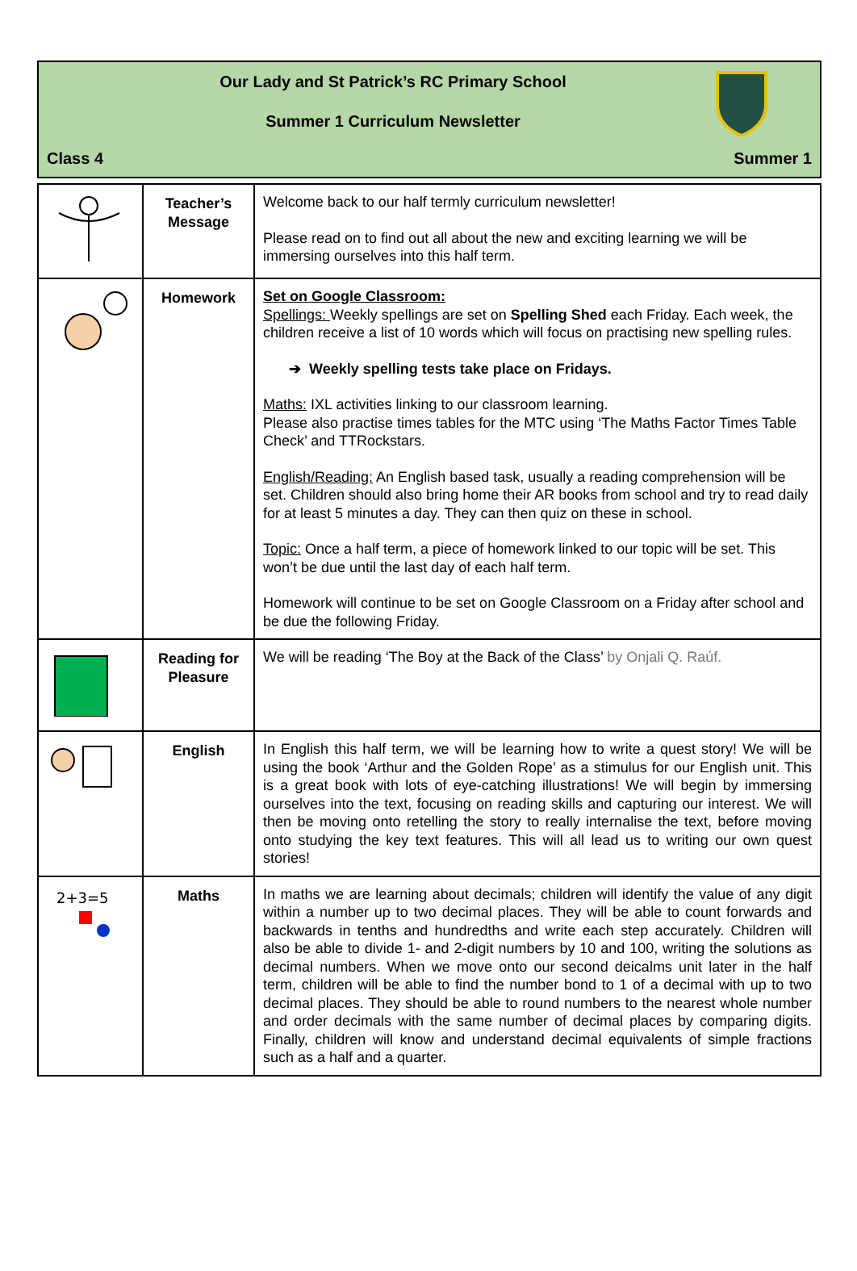Our Lady and St Patrick’s RC Primary School
Summer 1 Curriculum Newsletter
Class 4 Summer 1
| | Teacher’s Message | Welcome back to our half termly curriculum newsletter! Please read on to find out all about the new and exciting learning we will be immersing ourselves into this half term. |
| | Homework | Set on Google Classroom: Spellings: Weekly spellings are set on Spelling Shed each Friday. Each week, the children receive a list of 10 words which will focus on practising new spelling rules. ➔ Weekly spelling tests take place on Fridays. Maths: IXL activities linking to our classroom learning. Please also practise times tables for the MTC using ‘The Maths Factor Times Table Check’ and TTRockstars. English/Reading: An English based task, usually a reading comprehension will be set. Children should also bring home their AR books from school and try to read daily for at least 5 minutes a day. They can then quiz on these in school. Topic: Once a half term, a piece of homework linked to our topic will be set. This won’t be due until the last day of each half term. Homework will continue to be set on Google Classroom on a Friday after school and be due the following Friday. |
| | Reading for Pleasure | We will be reading ‘The Boy at the Back of the Class’ by Onjali Q. Raúf. |
| | English | In English this half term, we will be learning how to write a quest story! We will be using the book ‘Arthur and the Golden Rope’ as a stimulus for our English unit. This is a great book with lots of eye-catching illustrations! We will begin by immersing ourselves into the text, focusing on reading skills and capturing our interest. We will then be moving onto retelling the story to really internalise the text, before moving onto studying the key text features. This will all lead us to writing our own quest stories! |
| 2+3=5 | Maths | In maths we are learning about decimals; children will identify the value of any digit within a number up to two decimal places. They will be able to count forwards and backwards in tenths and hundredths and write each step accurately. Children will also be able to divide 1- and 2-digit numbers by 10 and 100, writing the solutions as decimal numbers. When we move onto our second deicalms unit later in the half term, children will be able to find the number bond to 1 of a decimal with up to two decimal places. They should be able to round numbers to the nearest whole number and order decimals with the same number of decimal places by comparing digits. Finally, children will know and understand decimal equivalents of simple fractions such as a half and a quarter. |